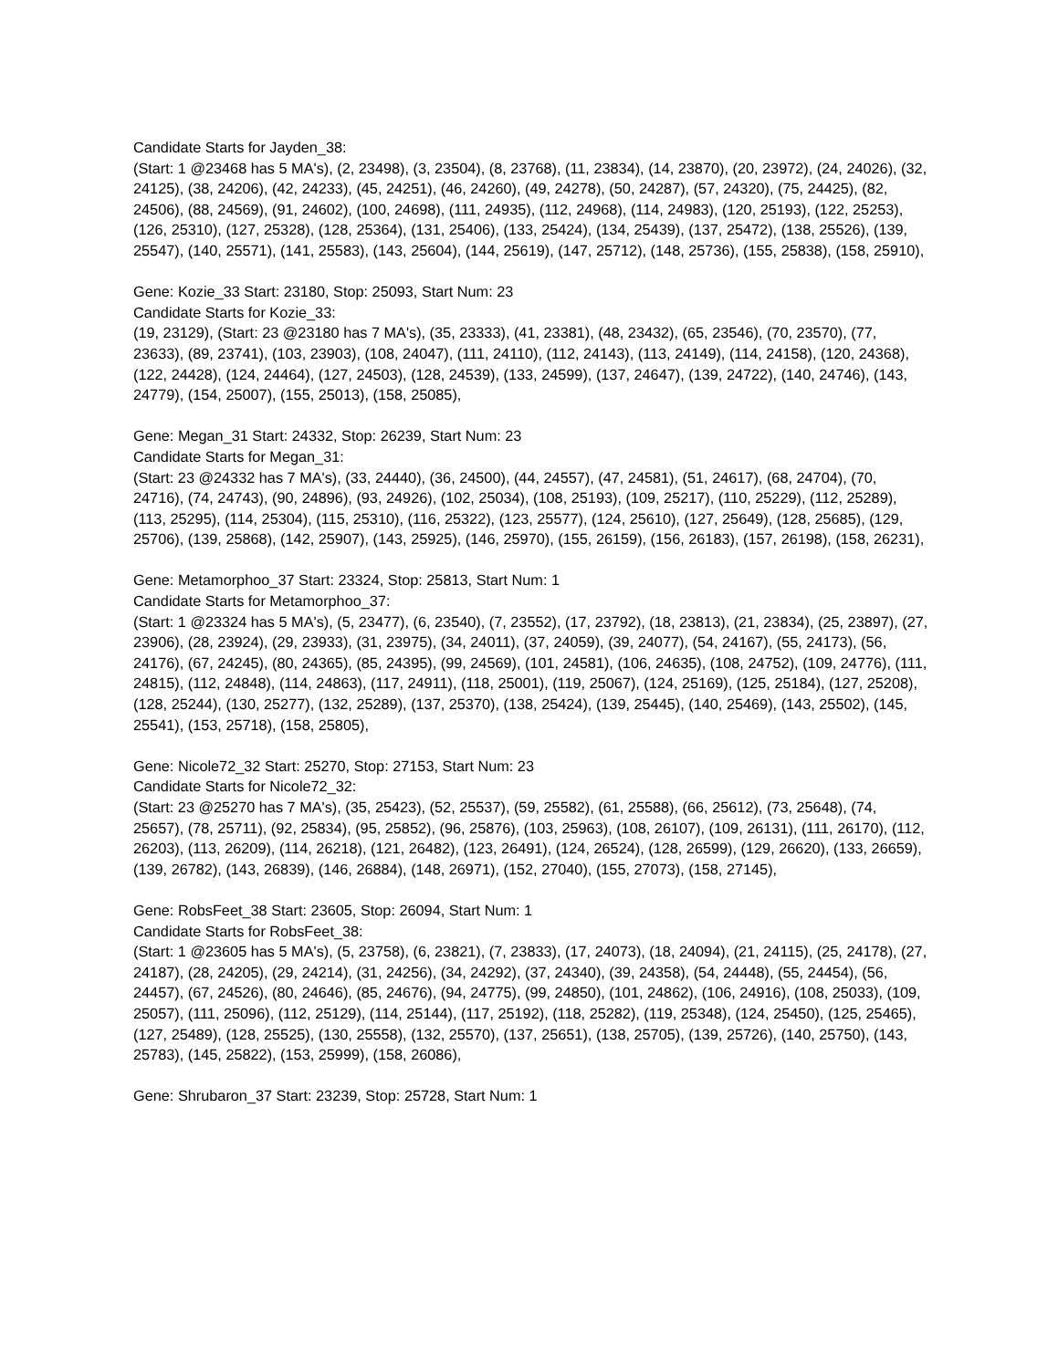Candidate Starts for Jayden_38:
(Start: 1 @23468 has 5 MA's), (2, 23498), (3, 23504), (8, 23768), (11, 23834), (14, 23870), (20, 23972), (24, 24026), (32, 24125), (38, 24206), (42, 24233), (45, 24251), (46, 24260), (49, 24278), (50, 24287), (57, 24320), (75, 24425), (82, 24506), (88, 24569), (91, 24602), (100, 24698), (111, 24935), (112, 24968), (114, 24983), (120, 25193), (122, 25253), (126, 25310), (127, 25328), (128, 25364), (131, 25406), (133, 25424), (134, 25439), (137, 25472), (138, 25526), (139, 25547), (140, 25571), (141, 25583), (143, 25604), (144, 25619), (147, 25712), (148, 25736), (155, 25838), (158, 25910),
Gene: Kozie_33 Start: 23180, Stop: 25093, Start Num: 23
Candidate Starts for Kozie_33:
(19, 23129), (Start: 23 @23180 has 7 MA's), (35, 23333), (41, 23381), (48, 23432), (65, 23546), (70, 23570), (77, 23633), (89, 23741), (103, 23903), (108, 24047), (111, 24110), (112, 24143), (113, 24149), (114, 24158), (120, 24368), (122, 24428), (124, 24464), (127, 24503), (128, 24539), (133, 24599), (137, 24647), (139, 24722), (140, 24746), (143, 24779), (154, 25007), (155, 25013), (158, 25085),
Gene: Megan_31 Start: 24332, Stop: 26239, Start Num: 23
Candidate Starts for Megan_31:
(Start: 23 @24332 has 7 MA's), (33, 24440), (36, 24500), (44, 24557), (47, 24581), (51, 24617), (68, 24704), (70, 24716), (74, 24743), (90, 24896), (93, 24926), (102, 25034), (108, 25193), (109, 25217), (110, 25229), (112, 25289), (113, 25295), (114, 25304), (115, 25310), (116, 25322), (123, 25577), (124, 25610), (127, 25649), (128, 25685), (129, 25706), (139, 25868), (142, 25907), (143, 25925), (146, 25970), (155, 26159), (156, 26183), (157, 26198), (158, 26231),
Gene: Metamorphoo_37 Start: 23324, Stop: 25813, Start Num: 1
Candidate Starts for Metamorphoo_37:
(Start: 1 @23324 has 5 MA's), (5, 23477), (6, 23540), (7, 23552), (17, 23792), (18, 23813), (21, 23834), (25, 23897), (27, 23906), (28, 23924), (29, 23933), (31, 23975), (34, 24011), (37, 24059), (39, 24077), (54, 24167), (55, 24173), (56, 24176), (67, 24245), (80, 24365), (85, 24395), (99, 24569), (101, 24581), (106, 24635), (108, 24752), (109, 24776), (111, 24815), (112, 24848), (114, 24863), (117, 24911), (118, 25001), (119, 25067), (124, 25169), (125, 25184), (127, 25208), (128, 25244), (130, 25277), (132, 25289), (137, 25370), (138, 25424), (139, 25445), (140, 25469), (143, 25502), (145, 25541), (153, 25718), (158, 25805),
Gene: Nicole72_32 Start: 25270, Stop: 27153, Start Num: 23
Candidate Starts for Nicole72_32:
(Start: 23 @25270 has 7 MA's), (35, 25423), (52, 25537), (59, 25582), (61, 25588), (66, 25612), (73, 25648), (74, 25657), (78, 25711), (92, 25834), (95, 25852), (96, 25876), (103, 25963), (108, 26107), (109, 26131), (111, 26170), (112, 26203), (113, 26209), (114, 26218), (121, 26482), (123, 26491), (124, 26524), (128, 26599), (129, 26620), (133, 26659), (139, 26782), (143, 26839), (146, 26884), (148, 26971), (152, 27040), (155, 27073), (158, 27145),
Gene: RobsFeet_38 Start: 23605, Stop: 26094, Start Num: 1
Candidate Starts for RobsFeet_38:
(Start: 1 @23605 has 5 MA's), (5, 23758), (6, 23821), (7, 23833), (17, 24073), (18, 24094), (21, 24115), (25, 24178), (27, 24187), (28, 24205), (29, 24214), (31, 24256), (34, 24292), (37, 24340), (39, 24358), (54, 24448), (55, 24454), (56, 24457), (67, 24526), (80, 24646), (85, 24676), (94, 24775), (99, 24850), (101, 24862), (106, 24916), (108, 25033), (109, 25057), (111, 25096), (112, 25129), (114, 25144), (117, 25192), (118, 25282), (119, 25348), (124, 25450), (125, 25465), (127, 25489), (128, 25525), (130, 25558), (132, 25570), (137, 25651), (138, 25705), (139, 25726), (140, 25750), (143, 25783), (145, 25822), (153, 25999), (158, 26086),
Gene: Shrubaron_37 Start: 23239, Stop: 25728, Start Num: 1